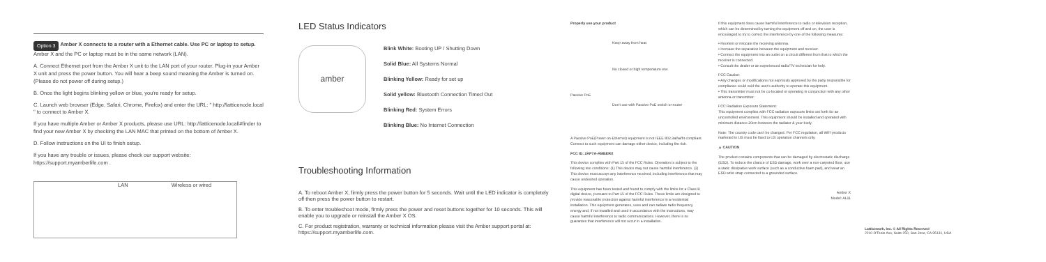Option 3 Amber X connects to a router with a Ethernet cable. Use PC or laptop to setup.
Amber X and the PC or laptop must be in the same network (LAN).
A. Connect Ethernet port from the Amber X unit to the LAN port of your router. Plug-in your Amber X unit and press the power button. You will hear a beep sound meaning the Amber is turned on. (Please do not power off during setup.)
B. Once the light begins blinking yellow or blue, you're ready for setup.
C. Launch web browser (Edge, Safari, Chrome, Firefox) and enter the URL: " http://latticenode.local " to connect to Amber X.
If you have multiple Amber or Amber X products, please use URL: http://latticenode.local/#finder to find your new Amber X by checking the LAN MAC that printed on the bottom of Amber X.
D. Follow instructions on the UI to finish setup.
If you have any trouble or issues, please check our support website: https://support.myamberlife.com .
LAN Wireless or wired
LED Status Indicators
amber
Blink White: Booting UP / Shutting Down
Solid Blue: All Systems Normal
Blinking Yellow: Ready for set up
Solid yellow: Bluetooth Connection Timed Out
Blinking Red: System Errors
Blinking Blue: No Internet Connection
Troubleshooting Information
A. To reboot Amber X, firmly press the power button for 5 seconds. Wait until the LED indicator is completely off then press the power button to restart.
B. To enter troubleshoot mode, firmly press the power and reset buttons together for 10 seconds. This will enable you to upgrade or reinstall the Amber X OS.
C. For product registration, warranty or technical information please visit the Amber support portal at: https://support.myamberlife.com.
Properly use your product
Keep away from heat
No closed or high temperature env
Passive PoE
Don't use with Passive PoE switch or router
A Passive PoE(Power-on-Ethernet) equipment is not IEEE 802.3af/at/bt compliant. Connect to such equipment can damage either device, including fire risk.
FCC ID: 2AP7A-AMBERX
This device complies with Part 15 of the FCC Rules. Operation is subject to the following two conditions: (1) This device may not cause harmful interference. (2) This device must accept any interference received, including interference that may cause undesired operation.
This equipment has been tested and found to comply with the limits for a Class B digital device, pursuant to Part 15 of the FCC Rules. These limits are designed to provide reasonable protection against harmful interference in a residential installation. This equipment generates, uses and can radiate radio frequency energy and, if not installed and used in accordance with the instructions, may cause harmful interference to radio communications. However, there is no guarantee that interference will not occur in a installation.
If this equipment does cause harmful interference to radio or television reception, which can be determined by turning the equipment off and on, the user is encouraged to try to correct the interference by one of the following measures:
• Reorient or relocate the receiving antenna.
• Increase the separation between the equipment and receiver.
• Connect the equipment into an outlet on a circuit different from that to which the receiver is connected.
• Consult the dealer or an experienced radio/TV technician for help.
FCC Caution:
• Any changes or modifications not expressly approved by the party responsible for compliance could void the user's authority to operate this equipment.
• This transmitter must not be co-located or operating in conjunction with any other antenna or transmitter.
FCC Radiation Exposure Statement:
This equipment complies with FCC radiation exposure limits set forth for an uncontrolled environment. This equipment should be installed and operated with minimum distance 20cm between the radiator & your body.
Note: The country code can't be changed. Per FCC regulation, all WiFi products marketed in US must be fixed to US operation channels only.
▲ CAUTION
The product contains components that can be damaged by electrostatic discharge (ESD). To reduce the chance of ESD damage, work over a non-carpeted floor, use a static dissipative work surface (such as a conductive foam pad), and wear an ESD wrist strap connected to a grounded surface.
Amber X
Model: AL11
Latticework, Inc. © All Rights Reserved
2210 O'Toole Ave, Suite 250, San Jose, CA 95131, USA